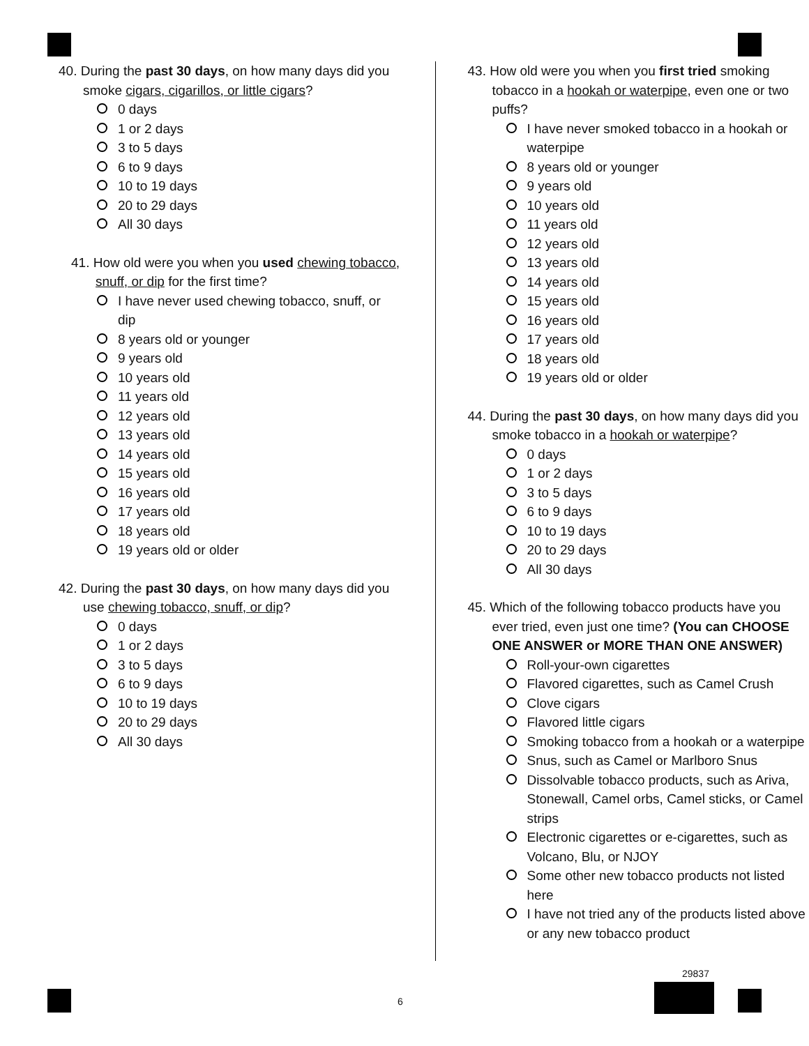40. During the past 30 days, on how many days did you smoke cigars, cigarillos, or little cigars?
0 days
1 or 2 days
3 to 5 days
6 to 9 days
10 to 19 days
20 to 29 days
All 30 days
41. How old were you when you used chewing tobacco, snuff, or dip for the first time?
I have never used chewing tobacco, snuff, or dip
8 years old or younger
9 years old
10 years old
11 years old
12 years old
13 years old
14 years old
15 years old
16 years old
17 years old
18 years old
19 years old or older
42. During the past 30 days, on how many days did you use chewing tobacco, snuff, or dip?
0 days
1 or 2 days
3 to 5 days
6 to 9 days
10 to 19 days
20 to 29 days
All 30 days
43. How old were you when you first tried smoking tobacco in a hookah or waterpipe, even one or two puffs?
I have never smoked tobacco in a hookah or waterpipe
8 years old or younger
9 years old
10 years old
11 years old
12 years old
13 years old
14 years old
15 years old
16 years old
17 years old
18 years old
19 years old or older
44. During the past 30 days, on how many days did you smoke tobacco in a hookah or waterpipe?
0 days
1 or 2 days
3 to 5 days
6 to 9 days
10 to 19 days
20 to 29 days
All 30 days
45. Which of the following tobacco products have you ever tried, even just one time? (You can CHOOSE ONE ANSWER or MORE THAN ONE ANSWER)
Roll-your-own cigarettes
Flavored cigarettes, such as Camel Crush
Clove cigars
Flavored little cigars
Smoking tobacco from a hookah or a waterpipe
Snus, such as Camel or Marlboro Snus
Dissolvable tobacco products, such as Ariva, Stonewall, Camel orbs, Camel sticks, or Camel strips
Electronic cigarettes or e-cigarettes, such as Volcano, Blu, or NJOY
Some other new tobacco products not listed here
I have not tried any of the products listed above or any new tobacco product
29837
6